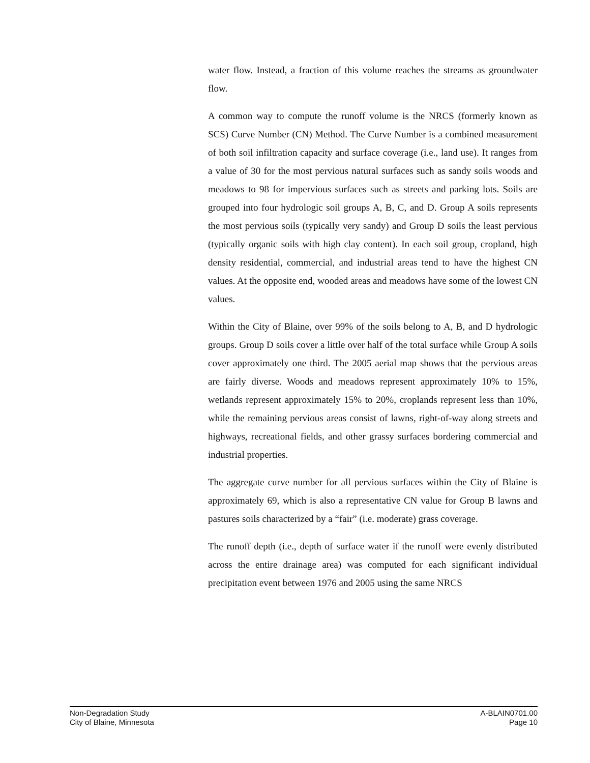water flow. Instead, a fraction of this volume reaches the streams as groundwater flow.
A common way to compute the runoff volume is the NRCS (formerly known as SCS) Curve Number (CN) Method. The Curve Number is a combined measurement of both soil infiltration capacity and surface coverage (i.e., land use). It ranges from a value of 30 for the most pervious natural surfaces such as sandy soils woods and meadows to 98 for impervious surfaces such as streets and parking lots. Soils are grouped into four hydrologic soil groups A, B, C, and D. Group A soils represents the most pervious soils (typically very sandy) and Group D soils the least pervious (typically organic soils with high clay content). In each soil group, cropland, high density residential, commercial, and industrial areas tend to have the highest CN values. At the opposite end, wooded areas and meadows have some of the lowest CN values.
Within the City of Blaine, over 99% of the soils belong to A, B, and D hydrologic groups. Group D soils cover a little over half of the total surface while Group A soils cover approximately one third. The 2005 aerial map shows that the pervious areas are fairly diverse. Woods and meadows represent approximately 10% to 15%, wetlands represent approximately 15% to 20%, croplands represent less than 10%, while the remaining pervious areas consist of lawns, right-of-way along streets and highways, recreational fields, and other grassy surfaces bordering commercial and industrial properties.
The aggregate curve number for all pervious surfaces within the City of Blaine is approximately 69, which is also a representative CN value for Group B lawns and pastures soils characterized by a “fair” (i.e. moderate) grass coverage.
The runoff depth (i.e., depth of surface water if the runoff were evenly distributed across the entire drainage area) was computed for each significant individual precipitation event between 1976 and 2005 using the same NRCS
Non-Degradation Study
City of Blaine, Minnesota
A-BLAIN0701.00
Page 10